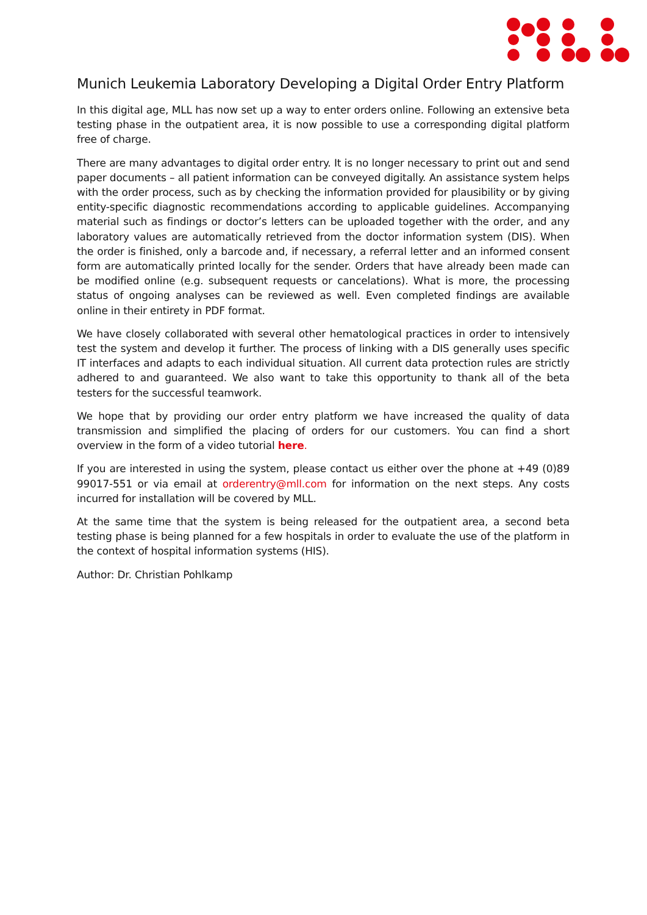Munich Leukemia Laboratory Developing a Digital Order Entry Platform
In this digital age, MLL has now set up a way to enter orders online. Following an extensive beta testing phase in the outpatient area, it is now possible to use a corresponding digital platform free of charge.
There are many advantages to digital order entry. It is no longer necessary to print out and send paper documents – all patient information can be conveyed digitally. An assistance system helps with the order process, such as by checking the information provided for plausibility or by giving entity-specific diagnostic recommendations according to applicable guidelines. Accompanying material such as findings or doctor’s letters can be uploaded together with the order, and any laboratory values are automatically retrieved from the doctor information system (DIS). When the order is finished, only a barcode and, if necessary, a referral letter and an informed consent form are automatically printed locally for the sender. Orders that have already been made can be modified online (e.g. subsequent requests or cancelations). What is more, the processing status of ongoing analyses can be reviewed as well. Even completed findings are available online in their entirety in PDF format.
We have closely collaborated with several other hematological practices in order to intensively test the system and develop it further. The process of linking with a DIS generally uses specific IT interfaces and adapts to each individual situation. All current data protection rules are strictly adhered to and guaranteed. We also want to take this opportunity to thank all of the beta testers for the successful teamwork.
We hope that by providing our order entry platform we have increased the quality of data transmission and simplified the placing of orders for our customers. You can find a short overview in the form of a video tutorial here.
If you are interested in using the system, please contact us either over the phone at +49 (0)89 99017-551 or via email at orderentry@mll.com for information on the next steps. Any costs incurred for installation will be covered by MLL.
At the same time that the system is being released for the outpatient area, a second beta testing phase is being planned for a few hospitals in order to evaluate the use of the platform in the context of hospital information systems (HIS).
Author: Dr. Christian Pohlkamp